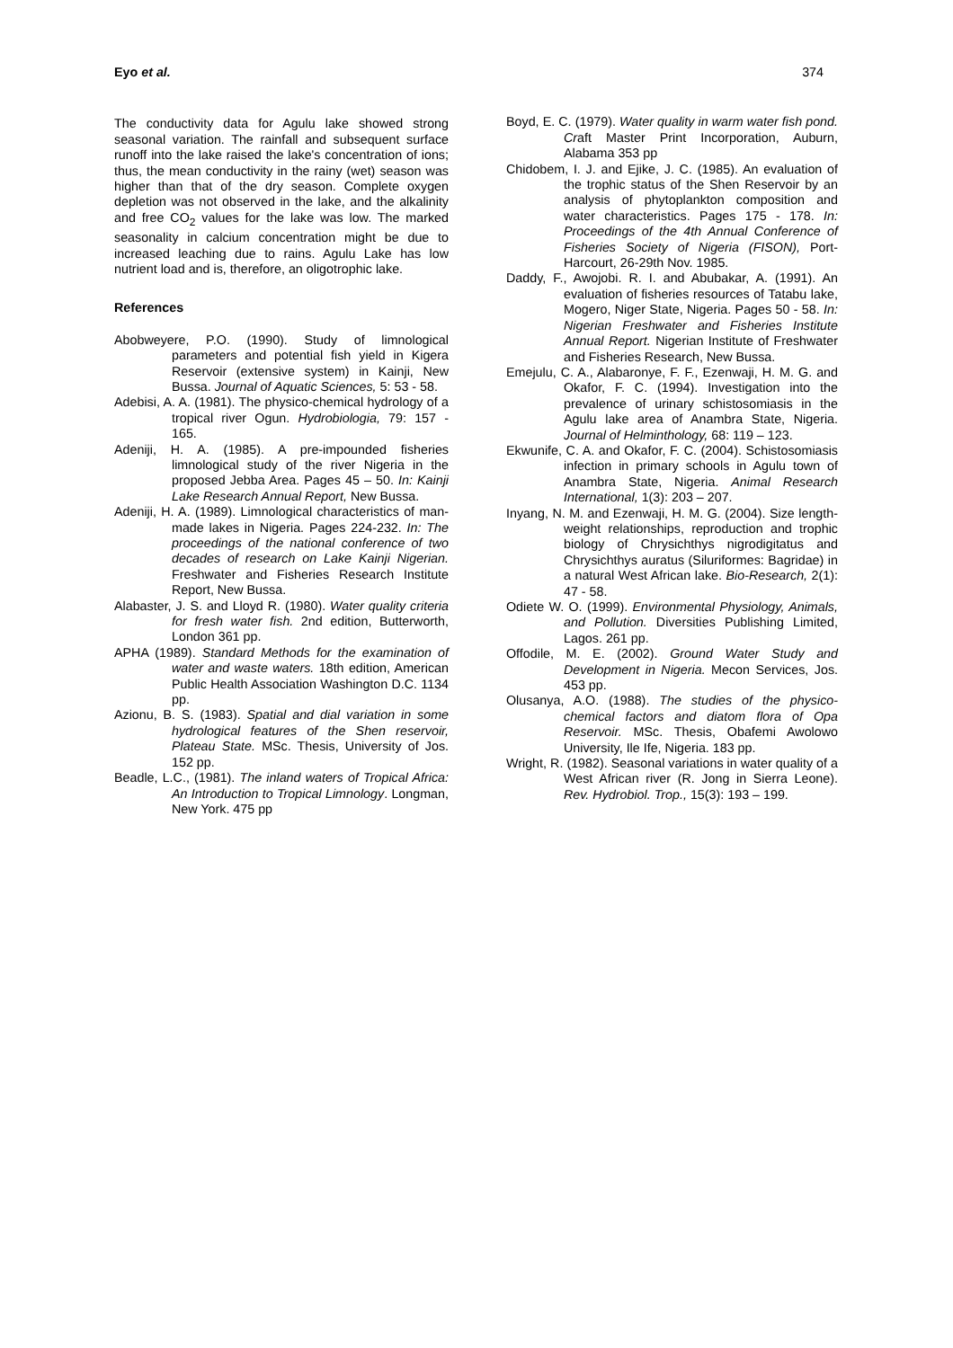Eyo et al. 374
The conductivity data for Agulu lake showed strong seasonal variation. The rainfall and subsequent surface runoff into the lake raised the lake's concentration of ions; thus, the mean conductivity in the rainy (wet) season was higher than that of the dry season. Complete oxygen depletion was not observed in the lake, and the alkalinity and free CO<sub>2</sub> values for the lake was low. The marked seasonality in calcium concentration might be due to increased leaching due to rains. Agulu Lake has low nutrient load and is, therefore, an oligotrophic lake.
References
Abobweyere, P.O. (1990). Study of limnological parameters and potential fish yield in Kigera Reservoir (extensive system) in Kainji, New Bussa. Journal of Aquatic Sciences, 5: 53 - 58.
Adebisi, A. A. (1981). The physico-chemical hydrology of a tropical river Ogun. Hydrobiologia, 79: 157 - 165.
Adeniji, H. A. (1985). A pre-impounded fisheries limnological study of the river Nigeria in the proposed Jebba Area. Pages 45 – 50. In: Kainji Lake Research Annual Report, New Bussa.
Adeniji, H. A. (1989). Limnological characteristics of man-made lakes in Nigeria. Pages 224-232. In: The proceedings of the national conference of two decades of research on Lake Kainji Nigerian. Freshwater and Fisheries Research Institute Report, New Bussa.
Alabaster, J. S. and Lloyd R. (1980). Water quality criteria for fresh water fish. 2nd edition, Butterworth, London 361 pp.
APHA (1989). Standard Methods for the examination of water and waste waters. 18th edition, American Public Health Association Washington D.C. 1134 pp.
Azionu, B. S. (1983). Spatial and dial variation in some hydrological features of the Shen reservoir, Plateau State. MSc. Thesis, University of Jos. 152 pp.
Beadle, L.C., (1981). The inland waters of Tropical Africa: An Introduction to Tropical Limnology. Longman, New York. 475 pp
Boyd, E. C. (1979). Water quality in warm water fish pond. Craft Master Print Incorporation, Auburn, Alabama 353 pp
Chidobem, I. J. and Ejike, J. C. (1985). An evaluation of the trophic status of the Shen Reservoir by an analysis of phytoplankton composition and water characteristics. Pages 175 - 178. In: Proceedings of the 4th Annual Conference of Fisheries Society of Nigeria (FISON), Port- Harcourt, 26-29th Nov. 1985.
Daddy, F., Awojobi. R. I. and Abubakar, A. (1991). An evaluation of fisheries resources of Tatabu lake, Mogero, Niger State, Nigeria. Pages 50 - 58. In: Nigerian Freshwater and Fisheries Institute Annual Report. Nigerian Institute of Freshwater and Fisheries Research, New Bussa.
Emejulu, C. A., Alabaronye, F. F., Ezenwaji, H. M. G. and Okafor, F. C. (1994). Investigation into the prevalence of urinary schistosomiasis in the Agulu lake area of Anambra State, Nigeria. Journal of Helminthology, 68: 119 – 123.
Ekwunife, C. A. and Okafor, F. C. (2004). Schistosomiasis infection in primary schools in Agulu town of Anambra State, Nigeria. Animal Research International, 1(3): 203 – 207.
Inyang, N. M. and Ezenwaji, H. M. G. (2004). Size length-weight relationships, reproduction and trophic biology of Chrysichthys nigrodigitatus and Chrysichthys auratus (Siluriformes: Bagridae) in a natural West African lake. Bio-Research, 2(1): 47 - 58.
Odiete W. O. (1999). Environmental Physiology, Animals, and Pollution. Diversities Publishing Limited, Lagos. 261 pp.
Offodile, M. E. (2002). Ground Water Study and Development in Nigeria. Mecon Services, Jos. 453 pp.
Olusanya, A.O. (1988). The studies of the physico-chemical factors and diatom flora of Opa Reservoir. MSc. Thesis, Obafemi Awolowo University, Ile Ife, Nigeria. 183 pp.
Wright, R. (1982). Seasonal variations in water quality of a West African river (R. Jong in Sierra Leone). Rev. Hydrobiol. Trop., 15(3): 193 – 199.